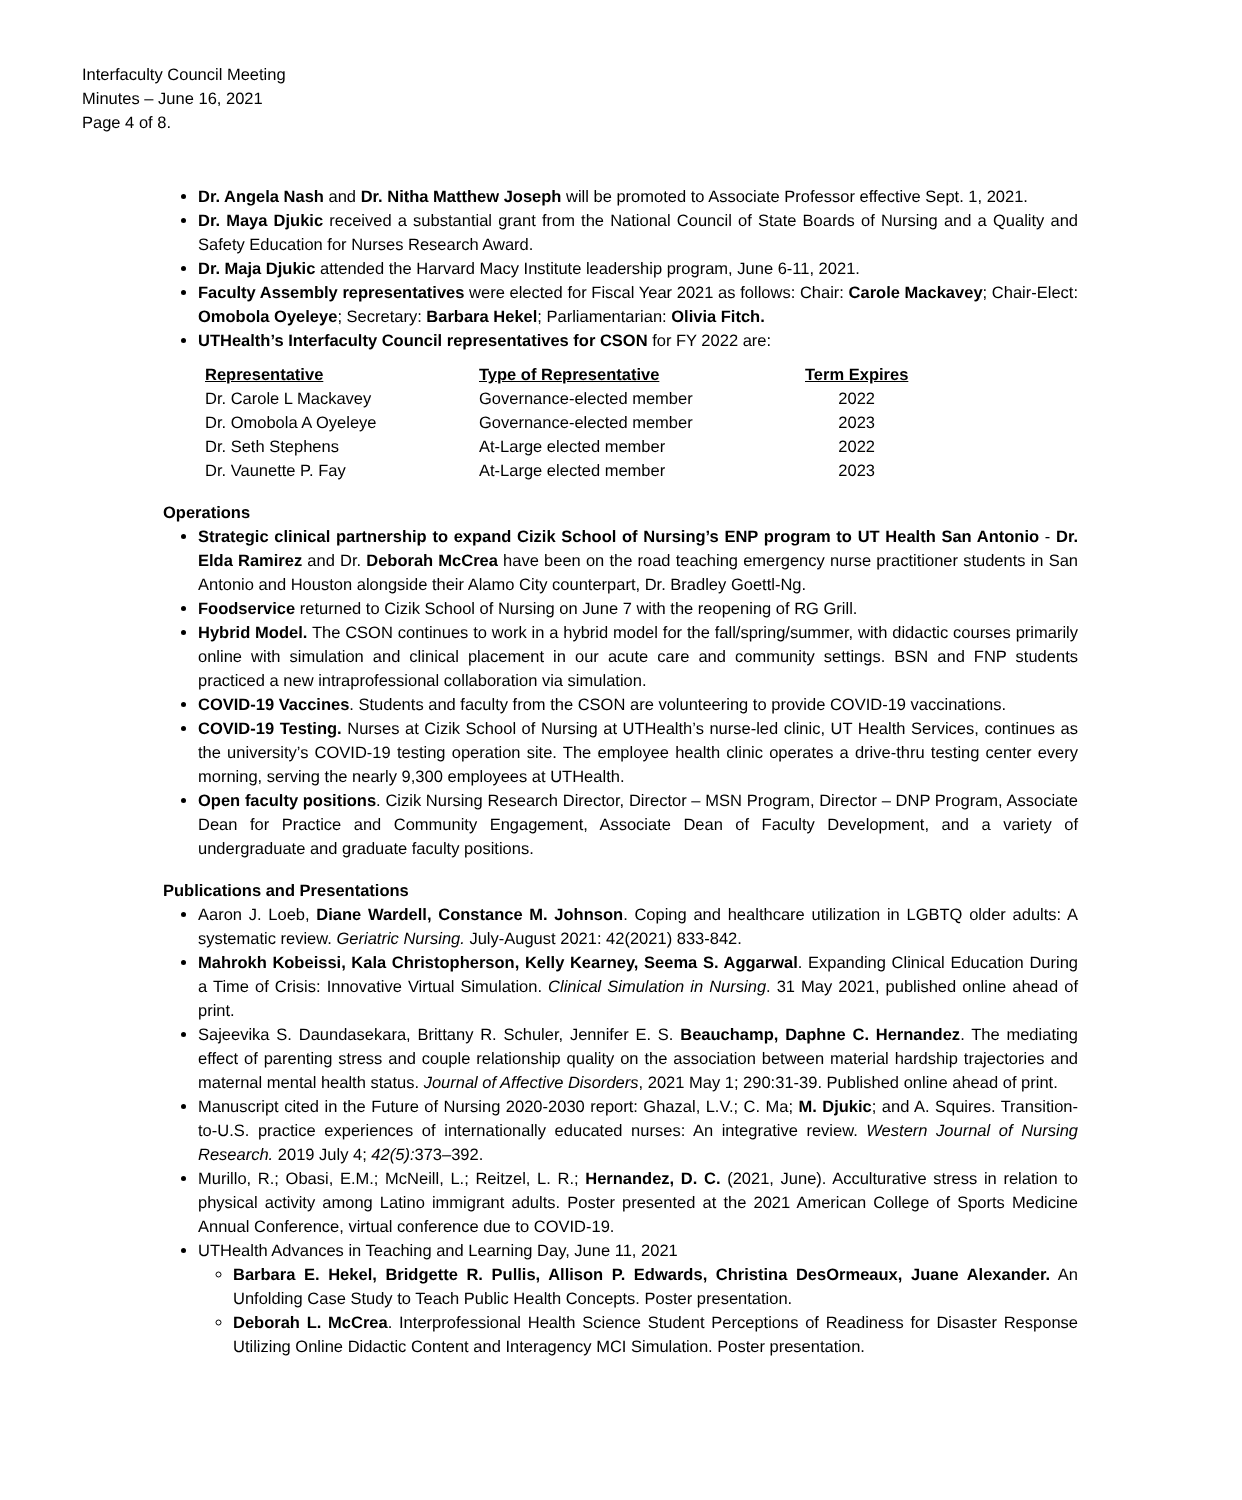Interfaculty Council Meeting
Minutes – June 16, 2021
Page 4 of 8.
Dr. Angela Nash and Dr. Nitha Matthew Joseph will be promoted to Associate Professor effective Sept. 1, 2021.
Dr. Maya Djukic received a substantial grant from the National Council of State Boards of Nursing and a Quality and Safety Education for Nurses Research Award.
Dr. Maja Djukic attended the Harvard Macy Institute leadership program, June 6-11, 2021.
Faculty Assembly representatives were elected for Fiscal Year 2021 as follows: Chair: Carole Mackavey; Chair-Elect: Omobola Oyeleye; Secretary: Barbara Hekel; Parliamentarian: Olivia Fitch.
UTHealth’s Interfaculty Council representatives for CSON for FY 2022 are:
| Representative | Type of Representative | Term Expires |
| --- | --- | --- |
| Dr. Carole L Mackavey | Governance-elected member | 2022 |
| Dr. Omobola A Oyeleye | Governance-elected member | 2023 |
| Dr. Seth Stephens | At-Large elected member | 2022 |
| Dr. Vaunette P. Fay | At-Large elected member | 2023 |
Operations
Strategic clinical partnership to expand Cizik School of Nursing’s ENP program to UT Health San Antonio - Dr. Elda Ramirez and Dr. Deborah McCrea have been on the road teaching emergency nurse practitioner students in San Antonio and Houston alongside their Alamo City counterpart, Dr. Bradley Goettl-Ng.
Foodservice returned to Cizik School of Nursing on June 7 with the reopening of RG Grill.
Hybrid Model. The CSON continues to work in a hybrid model for the fall/spring/summer, with didactic courses primarily online with simulation and clinical placement in our acute care and community settings. BSN and FNP students practiced a new intraprofessional collaboration via simulation.
COVID-19 Vaccines. Students and faculty from the CSON are volunteering to provide COVID-19 vaccinations.
COVID-19 Testing. Nurses at Cizik School of Nursing at UTHealth’s nurse-led clinic, UT Health Services, continues as the university’s COVID-19 testing operation site. The employee health clinic operates a drive-thru testing center every morning, serving the nearly 9,300 employees at UTHealth.
Open faculty positions. Cizik Nursing Research Director, Director – MSN Program, Director – DNP Program, Associate Dean for Practice and Community Engagement, Associate Dean of Faculty Development, and a variety of undergraduate and graduate faculty positions.
Publications and Presentations
Aaron J. Loeb, Diane Wardell, Constance M. Johnson. Coping and healthcare utilization in LGBTQ older adults: A systematic review. Geriatric Nursing. July-August 2021: 42(2021) 833-842.
Mahrokh Kobeissi, Kala Christopherson, Kelly Kearney, Seema S. Aggarwal. Expanding Clinical Education During a Time of Crisis: Innovative Virtual Simulation. Clinical Simulation in Nursing. 31 May 2021, published online ahead of print.
Sajeevika S. Daundasekara, Brittany R. Schuler, Jennifer E. S. Beauchamp, Daphne C. Hernandez. The mediating effect of parenting stress and couple relationship quality on the association between material hardship trajectories and maternal mental health status. Journal of Affective Disorders, 2021 May 1; 290:31-39. Published online ahead of print.
Manuscript cited in the Future of Nursing 2020-2030 report: Ghazal, L.V.; C. Ma; M. Djukic; and A. Squires. Transition-to-U.S. practice experiences of internationally educated nurses: An integrative review. Western Journal of Nursing Research. 2019 July 4; 42(5): 373–392.
Murillo, R.; Obasi, E.M.; McNeill, L.; Reitzel, L. R.; Hernandez, D. C. (2021, June). Acculturative stress in relation to physical activity among Latino immigrant adults. Poster presented at the 2021 American College of Sports Medicine Annual Conference, virtual conference due to COVID-19.
UTHealth Advances in Teaching and Learning Day, June 11, 2021
Barbara E. Hekel, Bridgette R. Pullis, Allison P. Edwards, Christina DesOrmeaux, Juane Alexander. An Unfolding Case Study to Teach Public Health Concepts. Poster presentation.
Deborah L. McCrea. Interprofessional Health Science Student Perceptions of Readiness for Disaster Response Utilizing Online Didactic Content and Interagency MCI Simulation. Poster presentation.